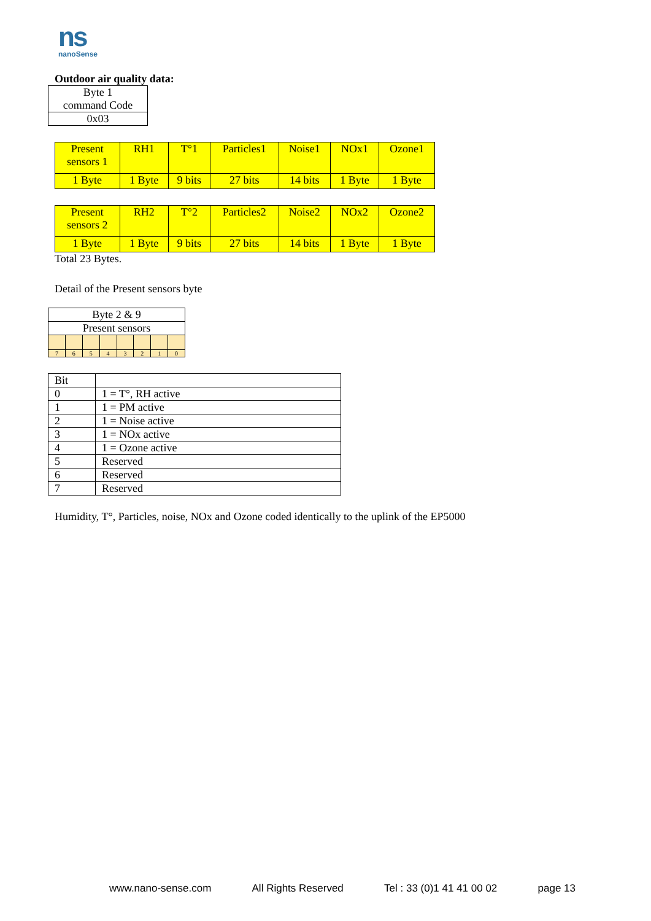ns
nanoSense
Outdoor air quality data:
| Byte 1 command Code |
| 0x03 |
| Present sensors 1 | RH1 | T°1 | Particles1 | Noise1 | NOx1 | Ozone1 |
| 1 Byte | 1 Byte | 9 bits | 27 bits | 14 bits | 1 Byte | 1 Byte |
| Present sensors 2 | RH2 | T°2 | Particles2 | Noise2 | NOx2 | Ozone2 |
| 1 Byte | 1 Byte | 9 bits | 27 bits | 14 bits | 1 Byte | 1 Byte |
Total 23 Bytes.
Detail of the Present sensors byte
| Byte 2 & 9 | | | | | | | |
| Present sensors | | | | | | | |
| 7 | 6 | 5 | 4 | 3 | 2 | 1 | 0 |
| Bit | |
| 0 | 1 = T°, RH active |
| 1 | 1 = PM active |
| 2 | 1 = Noise active |
| 3 | 1 = NOx active |
| 4 | 1 = Ozone active |
| 5 | Reserved |
| 6 | Reserved |
| 7 | Reserved |
Humidity, T°, Particles, noise, NOx and Ozone coded identically to the uplink of the EP5000
www.nano-sense.com All Rights Reserved Tel : 33 (0)1 41 41 00 02 page 13